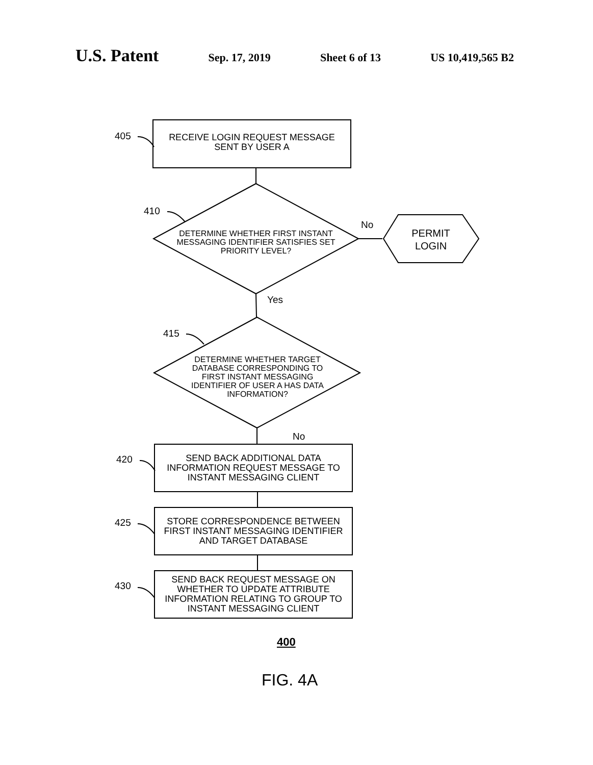U.S. Patent Sep. 17, 2019 Sheet 6 of 13 US 10,419,565 B2
RECEIVE LOGIN REQUEST MESSAGE
SENT BY USER A
405
410
DETERMINE WHETHER FIRST INSTANT MESSAGING IDENTIFIER SATISFIES SET PRIORITY LEVEL?
No
PERMIT
LOGIN
Yes
415
DETERMINE WHETHER TARGET DATABASE CORRESPONDING TO FIRST INSTANT MESSAGING IDENTIFIER OF USER A HAS DATA INFORMATION?
No
420
SEND BACK ADDITIONAL DATA INFORMATION REQUEST MESSAGE TO INSTANT MESSAGING CLIENT
425
STORE CORRESPONDENCE BETWEEN FIRST INSTANT MESSAGING IDENTIFIER AND TARGET DATABASE
430
SEND BACK REQUEST MESSAGE ON WHETHER TO UPDATE ATTRIBUTE INFORMATION RELATING TO GROUP TO INSTANT MESSAGING CLIENT
400
FIG. 4A